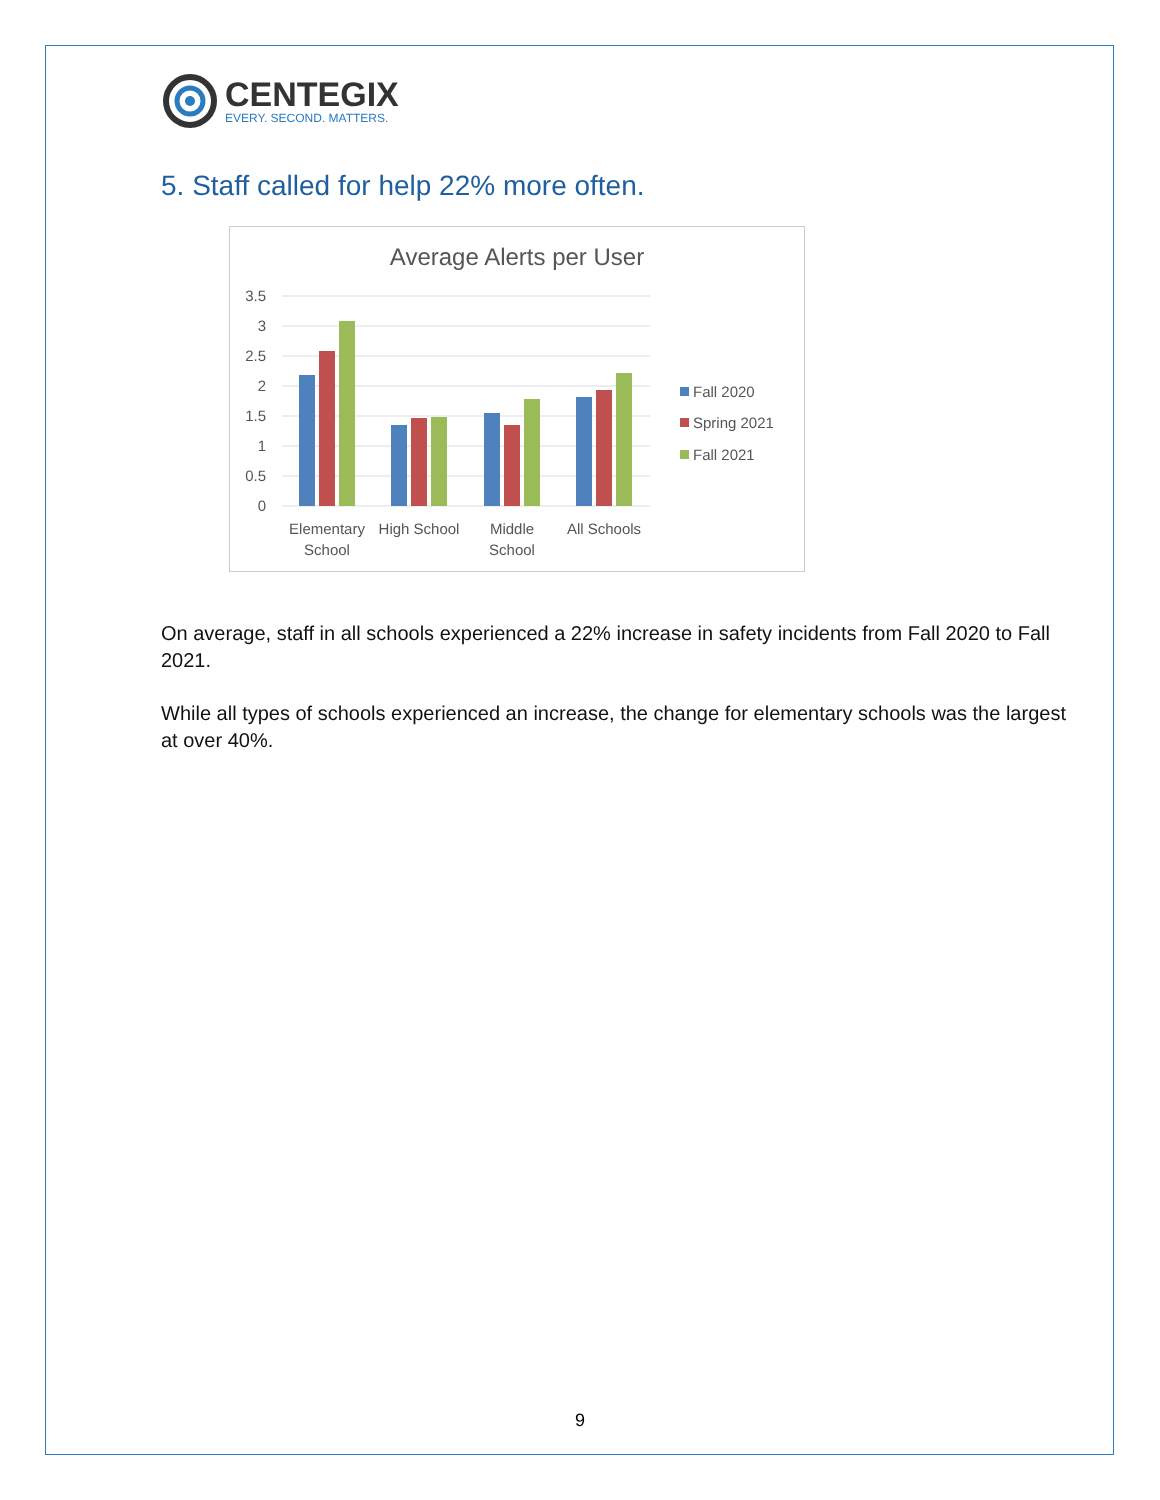CENTEGIX
EVERY. SECOND. MATTERS.
5. Staff called for help 22% more often.
Average Alerts per User
3.5
3
2.5
2
1.5
1
0.5
0
Elementary
School
High School
Middle
School
All Schools
Fall 2020
Spring 2021
Fall 2021
On average, staff in all schools experienced a 22% increase in safety incidents from Fall 2020 to Fall 2021.
While all types of schools experienced an increase, the change for elementary schools was the largest at over 40%.
9